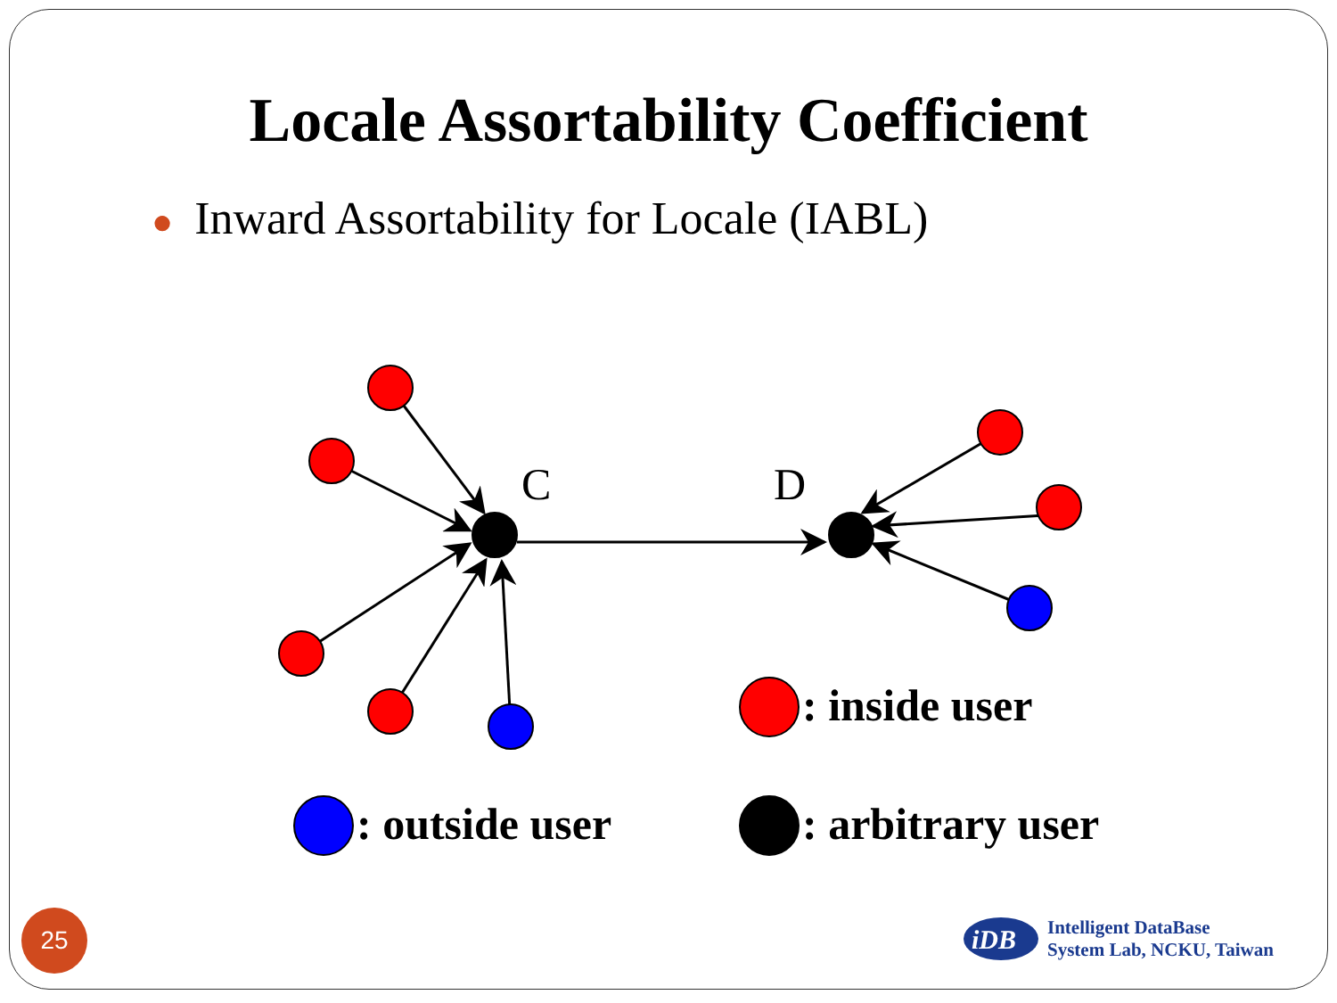C
D
: inside user
: outside user
: arbitrary user
iDB
Locale Assortability Coefficient
● Inward Assortability for Locale (IABL)
25
Intelligent DataBase
System Lab, NCKU, Taiwan